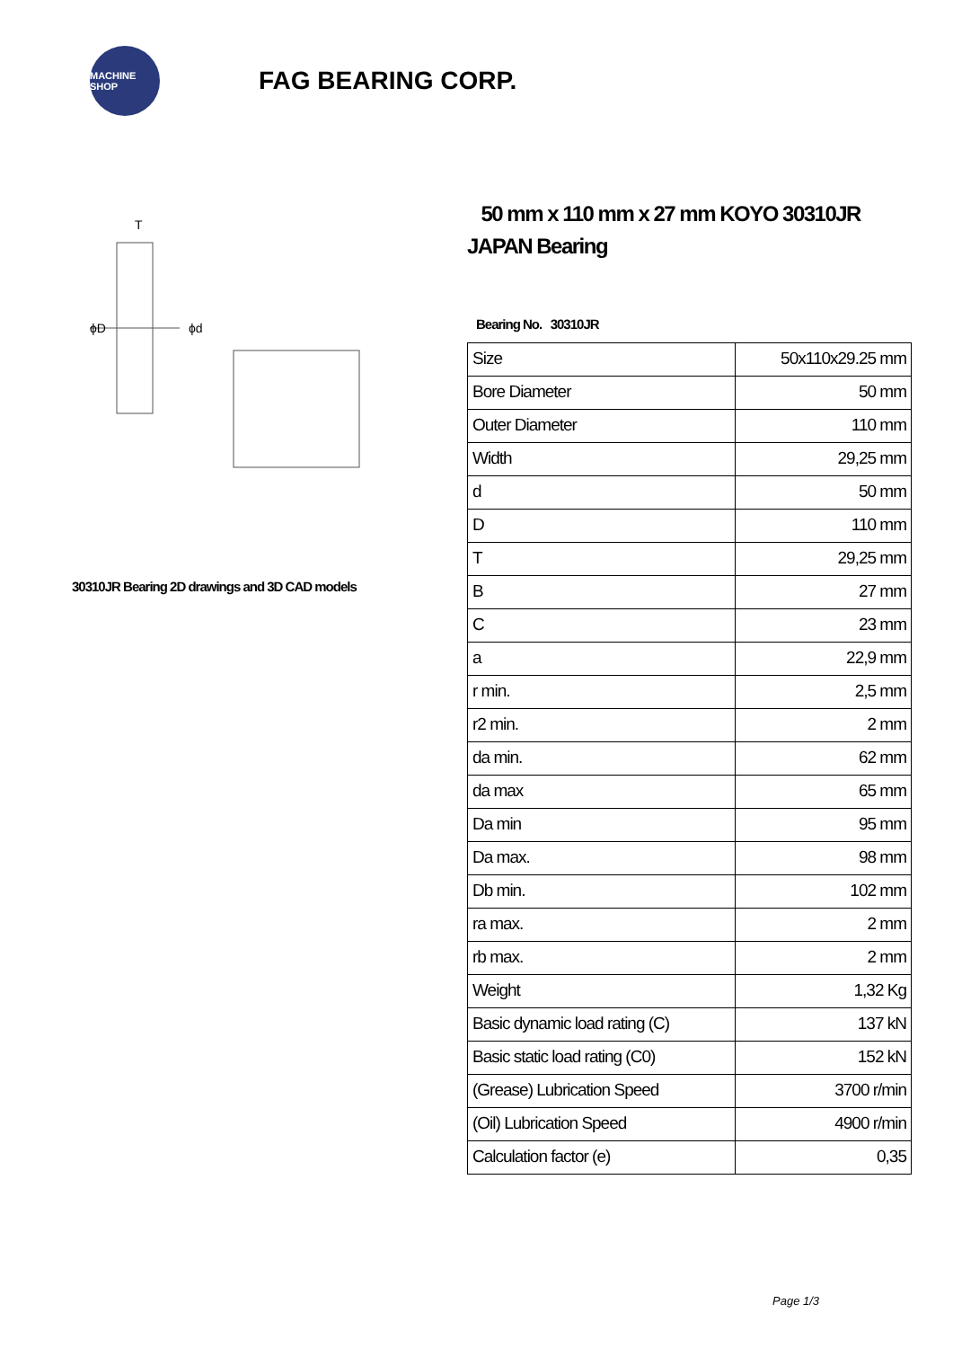MACHINE SHOP
FAG BEARING CORP.
T
ϕD
ϕd
30310JR Bearing 2D drawings and 3D CAD models
50 mm x 110 mm x 27 mm KOYO 30310JR JAPAN Bearing
Bearing No. 30310JR
| Size | 50x110x29.25 mm |
| Bore Diameter | 50 mm |
| Outer Diameter | 110 mm |
| Width | 29,25 mm |
| d | 50 mm |
| D | 110 mm |
| T | 29,25 mm |
| B | 27 mm |
| C | 23 mm |
| a | 22,9 mm |
| r min. | 2,5 mm |
| r2 min. | 2 mm |
| da min. | 62 mm |
| da max | 65 mm |
| Da min | 95 mm |
| Da max. | 98 mm |
| Db min. | 102 mm |
| ra max. | 2 mm |
| rb max. | 2 mm |
| Weight | 1,32 Kg |
| Basic dynamic load rating (C) | 137 kN |
| Basic static load rating (C0) | 152 kN |
| (Grease) Lubrication Speed | 3700 r/min |
| (Oil) Lubrication Speed | 4900 r/min |
| Calculation factor (e) | 0,35 |
Page 1/3